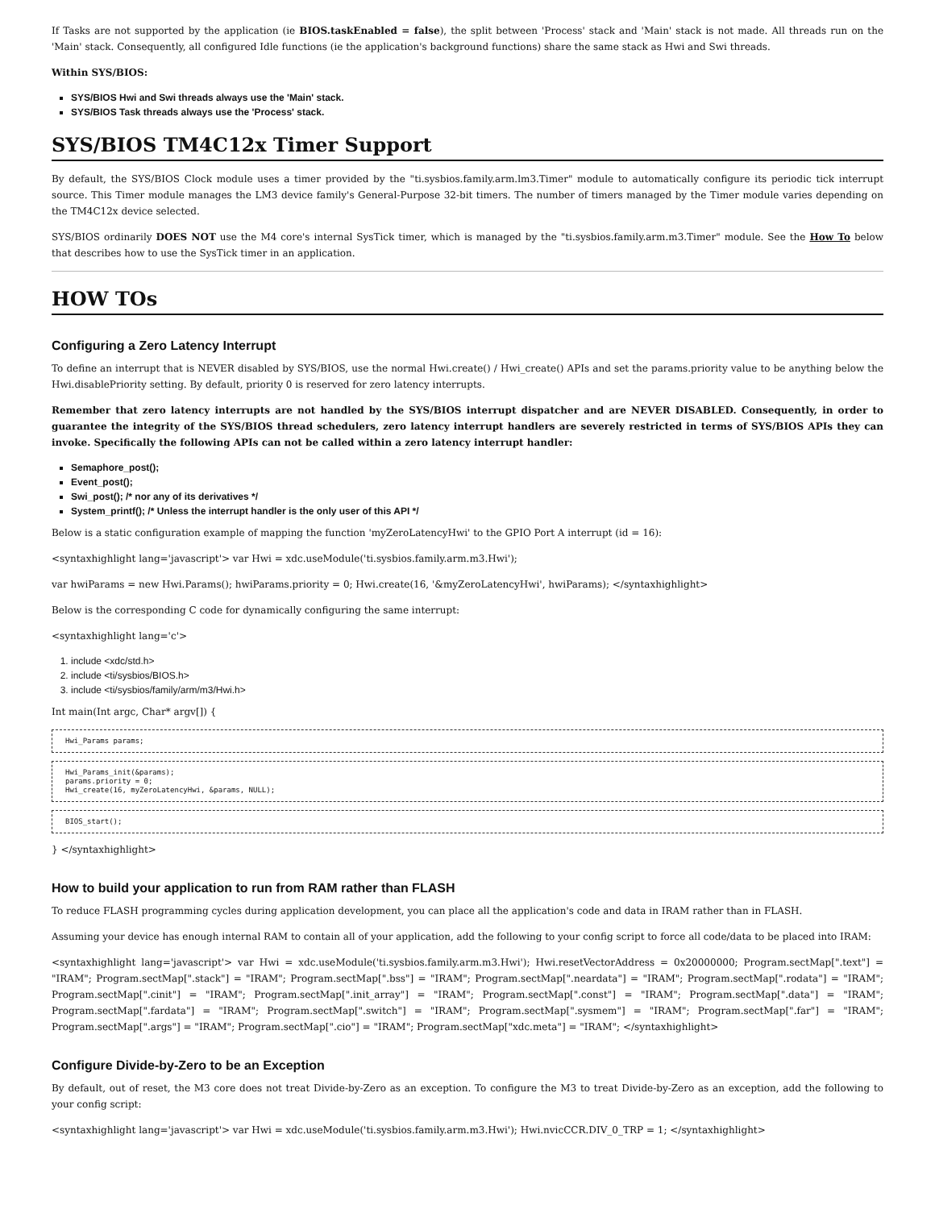If Tasks are not supported by the application (ie BIOS.taskEnabled = false), the split between 'Process' stack and 'Main' stack is not made. All threads run on the 'Main' stack. Consequently, all configured Idle functions (ie the application's background functions) share the same stack as Hwi and Swi threads.
Within SYS/BIOS:
SYS/BIOS Hwi and Swi threads always use the 'Main' stack.
SYS/BIOS Task threads always use the 'Process' stack.
SYS/BIOS TM4C12x Timer Support
By default, the SYS/BIOS Clock module uses a timer provided by the "ti.sysbios.family.arm.lm3.Timer" module to automatically configure its periodic tick interrupt source. This Timer module manages the LM3 device family's General-Purpose 32-bit timers. The number of timers managed by the Timer module varies depending on the TM4C12x device selected.
SYS/BIOS ordinarily DOES NOT use the M4 core's internal SysTick timer, which is managed by the "ti.sysbios.family.arm.m3.Timer" module. See the How To below that describes how to use the SysTick timer in an application.
HOW TOs
Configuring a Zero Latency Interrupt
To define an interrupt that is NEVER disabled by SYS/BIOS, use the normal Hwi.create() / Hwi_create() APIs and set the params.priority value to be anything below the Hwi.disablePriority setting. By default, priority 0 is reserved for zero latency interrupts.
Remember that zero latency interrupts are not handled by the SYS/BIOS interrupt dispatcher and are NEVER DISABLED. Consequently, in order to guarantee the integrity of the SYS/BIOS thread schedulers, zero latency interrupt handlers are severely restricted in terms of SYS/BIOS APIs they can invoke. Specifically the following APIs can not be called within a zero latency interrupt handler:
Semaphore_post();
Event_post();
Swi_post(); /* nor any of its derivatives */
System_printf(); /* Unless the interrupt handler is the only user of this API */
Below is a static configuration example of mapping the function 'myZeroLatencyHwi' to the GPIO Port A interrupt (id = 16):
<syntaxhighlight lang='javascript'> var Hwi = xdc.useModule('ti.sysbios.family.arm.m3.Hwi');
var hwiParams = new Hwi.Params(); hwiParams.priority = 0; Hwi.create(16, '&myZeroLatencyHwi', hwiParams); </syntaxhighlight>
Below is the corresponding C code for dynamically configuring the same interrupt:
<syntaxhighlight lang='c'>
1. include <xdc/std.h>
2. include <ti/sysbios/BIOS.h>
3. include <ti/sysbios/family/arm/m3/Hwi.h>
Int main(Int argc, Char* argv[]) {
Hwi_Params params;
Hwi_Params_init(&params);
params.priority = 0;
Hwi_create(16, myZeroLatencyHwi, &params, NULL);
BIOS_start();
} </syntaxhighlight>
How to build your application to run from RAM rather than FLASH
To reduce FLASH programming cycles during application development, you can place all the application's code and data in IRAM rather than in FLASH.
Assuming your device has enough internal RAM to contain all of your application, add the following to your config script to force all code/data to be placed into IRAM:
<syntaxhighlight lang='javascript'> var Hwi = xdc.useModule('ti.sysbios.family.arm.m3.Hwi'); Hwi.resetVectorAddress = 0x20000000; Program.sectMap[".text"] = "IRAM"; Program.sectMap[".stack"] = "IRAM"; Program.sectMap[".bss"] = "IRAM"; Program.sectMap[".neardata"] = "IRAM"; Program.sectMap[".rodata"] = "IRAM"; Program.sectMap[".cinit"] = "IRAM"; Program.sectMap[".init_array"] = "IRAM"; Program.sectMap[".const"] = "IRAM"; Program.sectMap[".data"] = "IRAM"; Program.sectMap[".fardata"] = "IRAM"; Program.sectMap[".switch"] = "IRAM"; Program.sectMap[".sysmem"] = "IRAM"; Program.sectMap[".far"] = "IRAM"; Program.sectMap[".args"] = "IRAM"; Program.sectMap[".cio"] = "IRAM"; Program.sectMap["xdc.meta"] = "IRAM"; </syntaxhighlight>
Configure Divide-by-Zero to be an Exception
By default, out of reset, the M3 core does not treat Divide-by-Zero as an exception. To configure the M3 to treat Divide-by-Zero as an exception, add the following to your config script:
<syntaxhighlight lang='javascript'> var Hwi = xdc.useModule('ti.sysbios.family.arm.m3.Hwi'); Hwi.nvicCCR.DIV_0_TRP = 1; </syntaxhighlight>